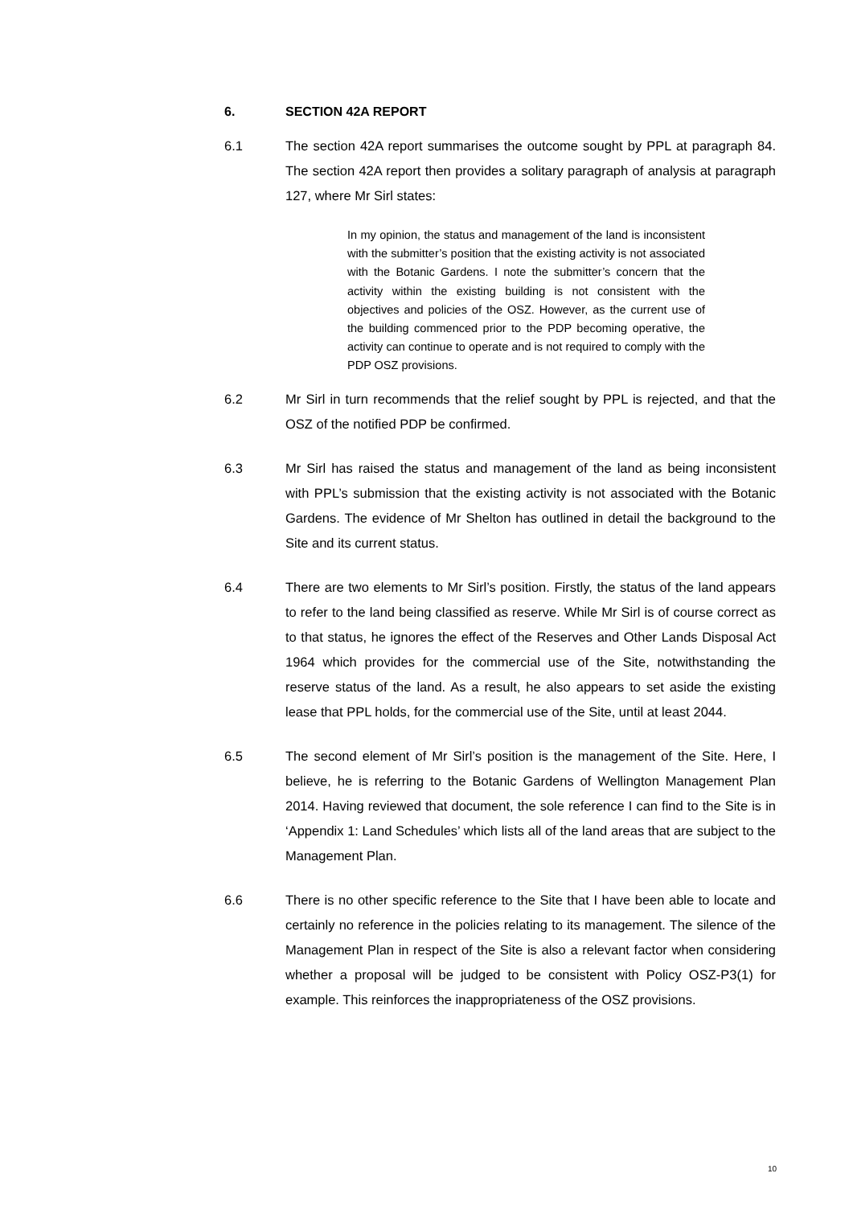6. SECTION 42A REPORT
6.1 The section 42A report summarises the outcome sought by PPL at paragraph 84. The section 42A report then provides a solitary paragraph of analysis at paragraph 127, where Mr Sirl states:
In my opinion, the status and management of the land is inconsistent with the submitter’s position that the existing activity is not associated with the Botanic Gardens. I note the submitter’s concern that the activity within the existing building is not consistent with the objectives and policies of the OSZ. However, as the current use of the building commenced prior to the PDP becoming operative, the activity can continue to operate and is not required to comply with the PDP OSZ provisions.
6.2 Mr Sirl in turn recommends that the relief sought by PPL is rejected, and that the OSZ of the notified PDP be confirmed.
6.3 Mr Sirl has raised the status and management of the land as being inconsistent with PPL’s submission that the existing activity is not associated with the Botanic Gardens. The evidence of Mr Shelton has outlined in detail the background to the Site and its current status.
6.4 There are two elements to Mr Sirl’s position. Firstly, the status of the land appears to refer to the land being classified as reserve. While Mr Sirl is of course correct as to that status, he ignores the effect of the Reserves and Other Lands Disposal Act 1964 which provides for the commercial use of the Site, notwithstanding the reserve status of the land. As a result, he also appears to set aside the existing lease that PPL holds, for the commercial use of the Site, until at least 2044.
6.5 The second element of Mr Sirl’s position is the management of the Site. Here, I believe, he is referring to the Botanic Gardens of Wellington Management Plan 2014. Having reviewed that document, the sole reference I can find to the Site is in ‘Appendix 1: Land Schedules’ which lists all of the land areas that are subject to the Management Plan.
6.6 There is no other specific reference to the Site that I have been able to locate and certainly no reference in the policies relating to its management. The silence of the Management Plan in respect of the Site is also a relevant factor when considering whether a proposal will be judged to be consistent with Policy OSZ-P3(1) for example. This reinforces the inappropriateness of the OSZ provisions.
10